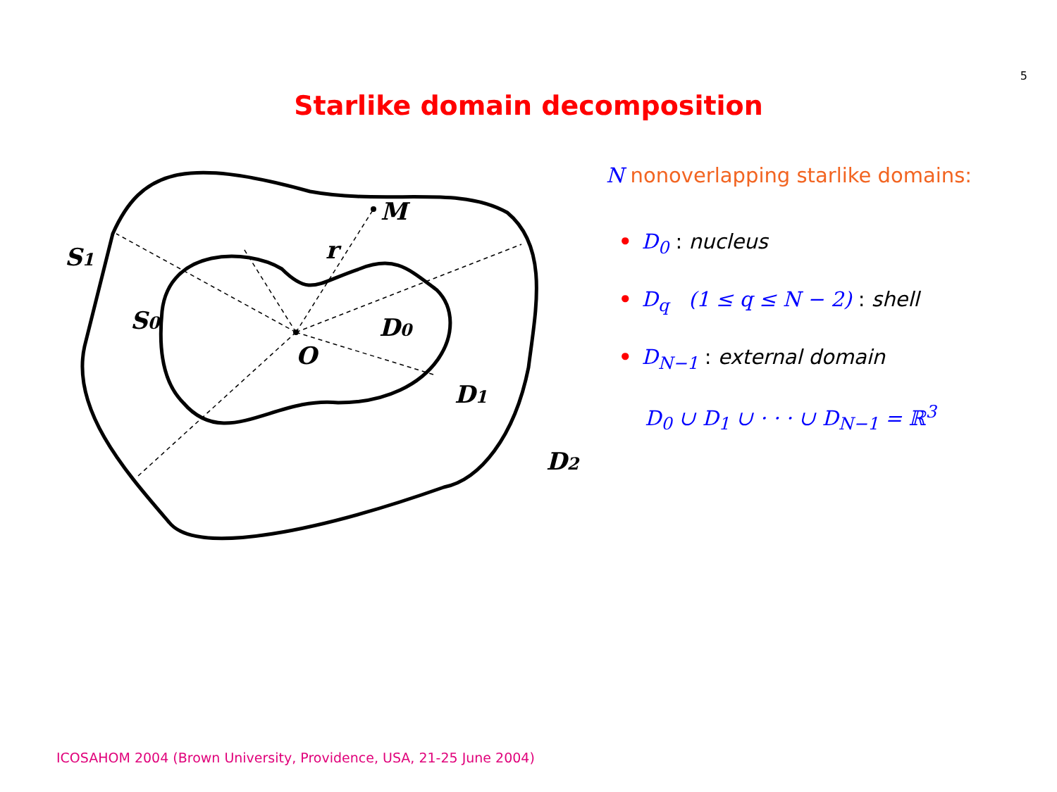5
Starlike domain decomposition
M
r
S1
S0
O
D0
D1
D2
N nonoverlapping starlike domains:
• D<sub>0</sub> : nucleus
• D<sub>q</sub> (1 ≤ q ≤ N − 2) : shell
• D<sub>N−1</sub> : external domain
D<sub>0</sub> ∪ D<sub>1</sub> ∪ · · · ∪ D<sub>N−1</sub> = ℝ<sup>3</sup>
ICOSAHOM 2004 (Brown University, Providence, USA, 21-25 June 2004)